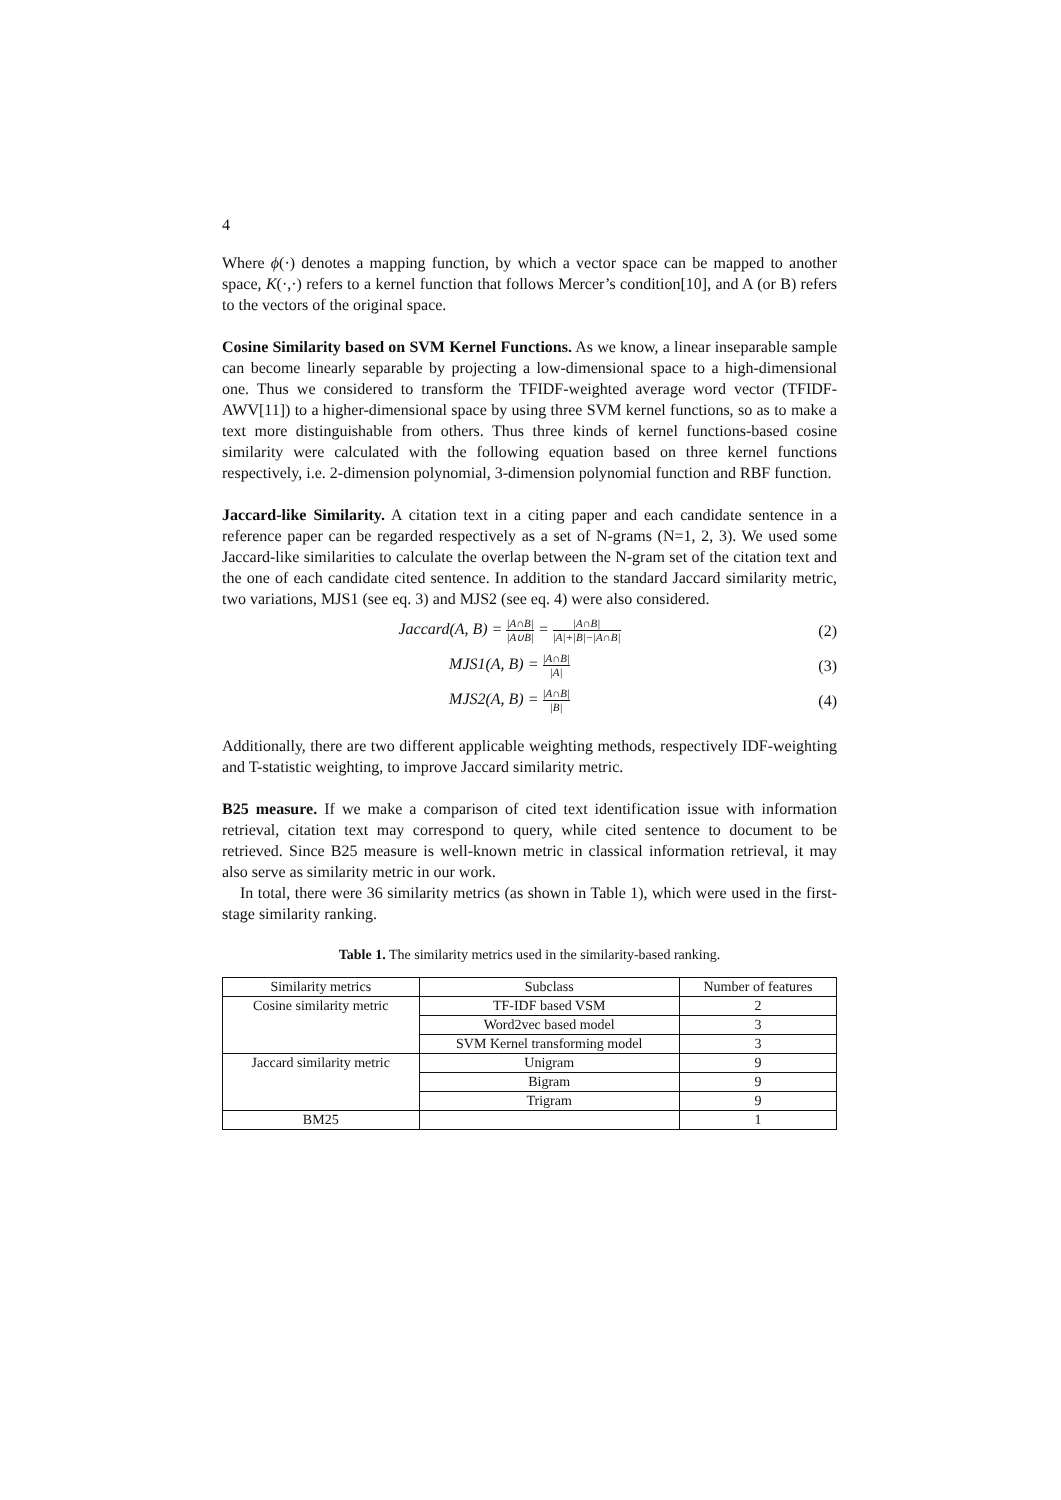4
Where ϕ(·) denotes a mapping function, by which a vector space can be mapped to another space, K(·,·) refers to a kernel function that follows Mercer’s condition[10], and A (or B) refers to the vectors of the original space.
Cosine Similarity based on SVM Kernel Functions. As we know, a linear inseparable sample can become linearly separable by projecting a low-dimensional space to a high-dimensional one. Thus we considered to transform the TFIDF-weighted average word vector (TFIDF-AWV[11]) to a higher-dimensional space by using three SVM kernel functions, so as to make a text more distinguishable from others. Thus three kinds of kernel functions-based cosine similarity were calculated with the following equation based on three kernel functions respectively, i.e. 2-dimension polynomial, 3-dimension polynomial function and RBF function.
Jaccard-like Similarity. A citation text in a citing paper and each candidate sentence in a reference paper can be regarded respectively as a set of N-grams (N=1, 2, 3). We used some Jaccard-like similarities to calculate the overlap between the N-gram set of the citation text and the one of each candidate cited sentence. In addition to the standard Jaccard similarity metric, two variations, MJS1 (see eq. 3) and MJS2 (see eq. 4) were also considered.
Jaccard(A, B) = |A∩B| |A∪B| = |A∩B| |A|+|B|−|A∩B|
(2)
MJS1(A, B) = |A∩B| |A|
(3)
MJS2(A, B) = |A∩B| |B|
(4)
Additionally, there are two different applicable weighting methods, respectively IDF-weighting and T-statistic weighting, to improve Jaccard similarity metric.
B25 measure. If we make a comparison of cited text identification issue with information retrieval, citation text may correspond to query, while cited sentence to document to be retrieved. Since B25 measure is well-known metric in classical information retrieval, it may also serve as similarity metric in our work.
In total, there were 36 similarity metrics (as shown in Table 1), which were used in the first-stage similarity ranking.
Table 1. The similarity metrics used in the similarity-based ranking.
| Similarity metrics | Subclass | Number of features |
| --- | --- | --- |
| Cosine similarity metric | TF-IDF based VSM | 2 |
| | Word2vec based model | 3 |
| | SVM Kernel transforming model | 3 |
| Jaccard similarity metric | Unigram | 9 |
| | Bigram | 9 |
| | Trigram | 9 |
| BM25 | | 1 |